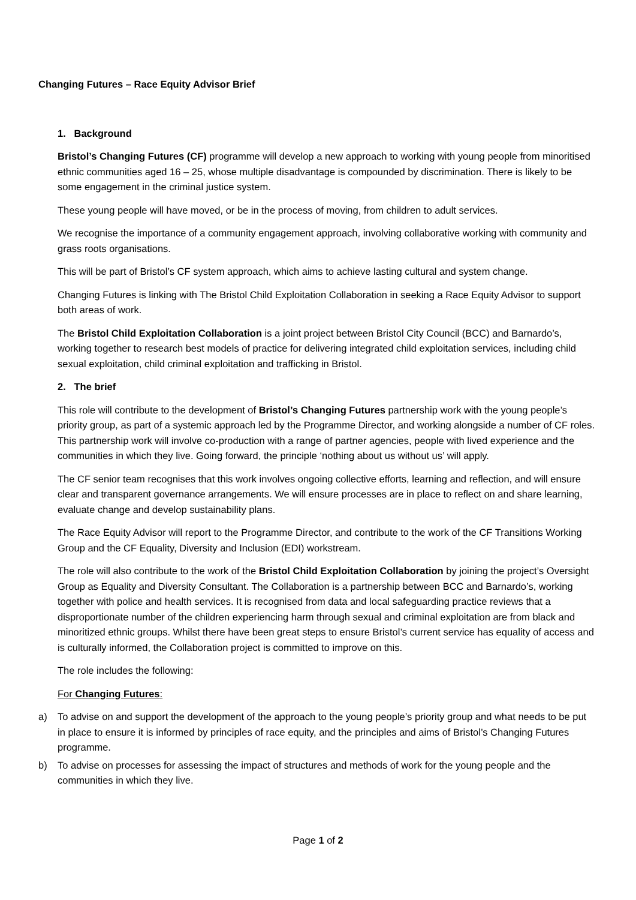Changing Futures – Race Equity Advisor Brief
1. Background
Bristol’s Changing Futures (CF) programme will develop a new approach to working with young people from minoritised ethnic communities aged 16 – 25, whose multiple disadvantage is compounded by discrimination. There is likely to be some engagement in the criminal justice system.
These young people will have moved, or be in the process of moving, from children to adult services.
We recognise the importance of a community engagement approach, involving collaborative working with community and grass roots organisations.
This will be part of Bristol’s CF system approach, which aims to achieve lasting cultural and system change.
Changing Futures is linking with The Bristol Child Exploitation Collaboration in seeking a Race Equity Advisor to support both areas of work.
The Bristol Child Exploitation Collaboration is a joint project between Bristol City Council (BCC) and Barnardo’s, working together to research best models of practice for delivering integrated child exploitation services, including child sexual exploitation, child criminal exploitation and trafficking in Bristol.
2. The brief
This role will contribute to the development of Bristol’s Changing Futures partnership work with the young people’s priority group, as part of a systemic approach led by the Programme Director, and working alongside a number of CF roles. This partnership work will involve co-production with a range of partner agencies, people with lived experience and the communities in which they live. Going forward, the principle ‘nothing about us without us’ will apply.
The CF senior team recognises that this work involves ongoing collective efforts, learning and reflection, and will ensure clear and transparent governance arrangements. We will ensure processes are in place to reflect on and share learning, evaluate change and develop sustainability plans.
The Race Equity Advisor will report to the Programme Director, and contribute to the work of the CF Transitions Working Group and the CF Equality, Diversity and Inclusion (EDI) workstream.
The role will also contribute to the work of the Bristol Child Exploitation Collaboration by joining the project’s Oversight Group as Equality and Diversity Consultant. The Collaboration is a partnership between BCC and Barnardo’s, working together with police and health services. It is recognised from data and local safeguarding practice reviews that a disproportionate number of the children experiencing harm through sexual and criminal exploitation are from black and minoritized ethnic groups. Whilst there have been great steps to ensure Bristol’s current service has equality of access and is culturally informed, the Collaboration project is committed to improve on this.
The role includes the following:
For Changing Futures:
a) To advise on and support the development of the approach to the young people’s priority group and what needs to be put in place to ensure it is informed by principles of race equity, and the principles and aims of Bristol’s Changing Futures programme.
b) To advise on processes for assessing the impact of structures and methods of work for the young people and the communities in which they live.
Page 1 of 2